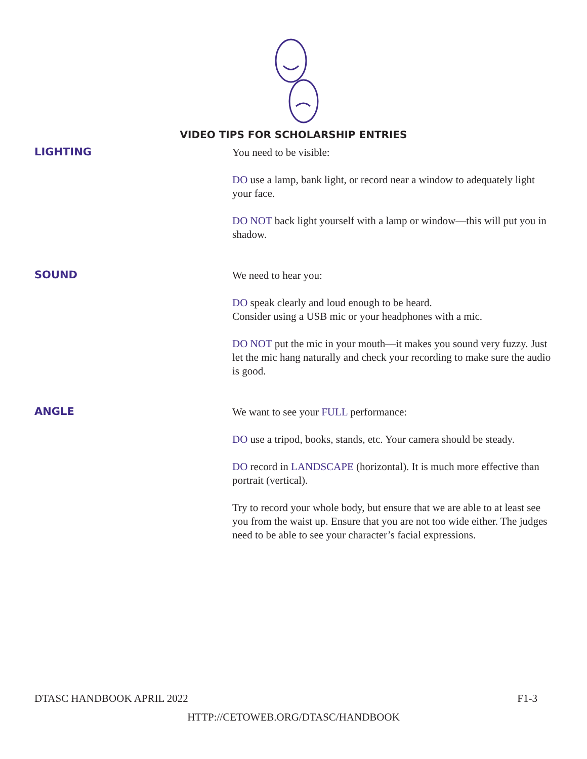VIDEO TIPS FOR SCHOLARSHIP ENTRIES
LIGHTING
You need to be visible:
DO use a lamp, bank light, or record near a window to adequately light your face.
DO NOT back light yourself with a lamp or window—this will put you in shadow.
SOUND
We need to hear you:
DO speak clearly and loud enough to be heard.
Consider using a USB mic or your headphones with a mic.
DO NOT put the mic in your mouth—it makes you sound very fuzzy. Just let the mic hang naturally and check your recording to make sure the audio is good.
ANGLE
We want to see your FULL performance:
DO use a tripod, books, stands, etc. Your camera should be steady.
DO record in LANDSCAPE (horizontal). It is much more effective than portrait (vertical).
Try to record your whole body, but ensure that we are able to at least see you from the waist up. Ensure that you are not too wide either. The judges need to be able to see your character’s facial expressions.
DTASC HANDBOOK APRIL 2022 F1-3
HTTP://CETOWEB.ORG/DTASC/HANDBOOK